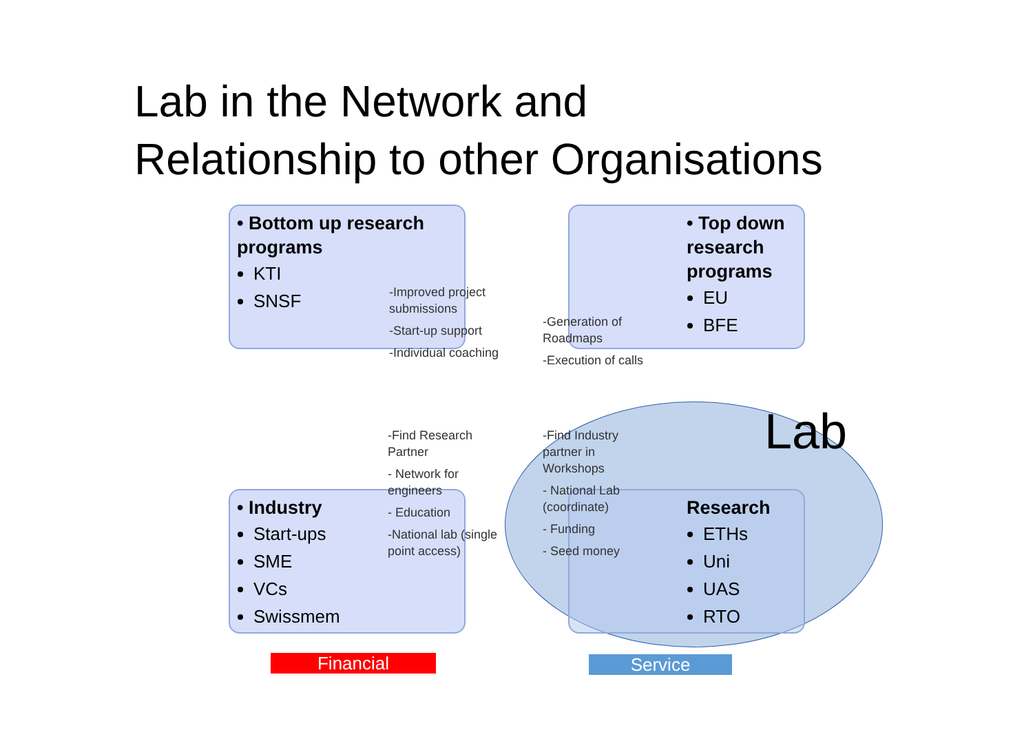Lab in the Network and
Relationship to other Organisations
• Bottom up research programs
KTI
SNSF
• Top down research programs
EU
BFE
• Industry
Start-ups
SME
VCs
Swissmem
Research
ETHs
Uni
UAS
RTO
Lab
-Improved project submissions
-Start-up support
-Individual coaching
-Generation of Roadmaps
-Execution of calls
-Find Research Partner
- Network for engineers
- Education
-National lab (single point access)
-Find Industry partner in Workshops
- National Lab (coordinate)
- Funding
- Seed money
Financial Service